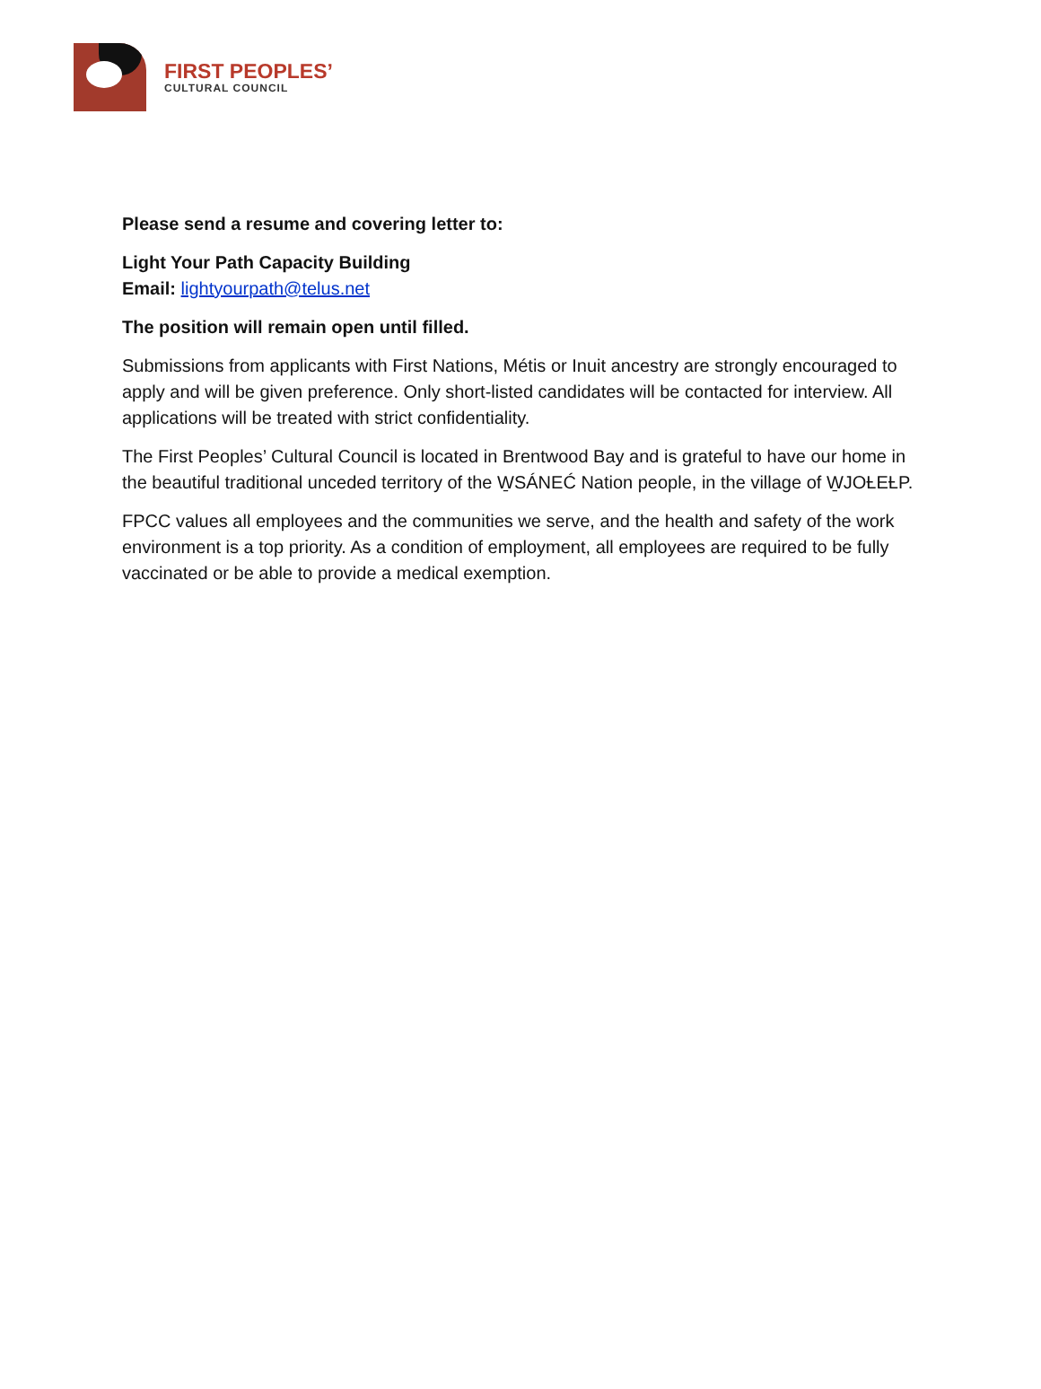FIRST PEOPLES’
CULTURAL COUNCIL
Please send a resume and covering letter to:
Light Your Path Capacity Building
Email: lightyourpath@telus.net
The position will remain open until filled.
Submissions from applicants with First Nations, Métis or Inuit ancestry are strongly encouraged to apply and will be given preference. Only short-listed candidates will be contacted for interview. All applications will be treated with strict confidentiality.
The First Peoples’ Cultural Council is located in Brentwood Bay and is grateful to have our home in the beautiful traditional unceded territory of the W̱SÁNEĆ Nation people, in the village of W̱JOȽEȽP.
FPCC values all employees and the communities we serve, and the health and safety of the work environment is a top priority. As a condition of employment, all employees are required to be fully vaccinated or be able to provide a medical exemption.